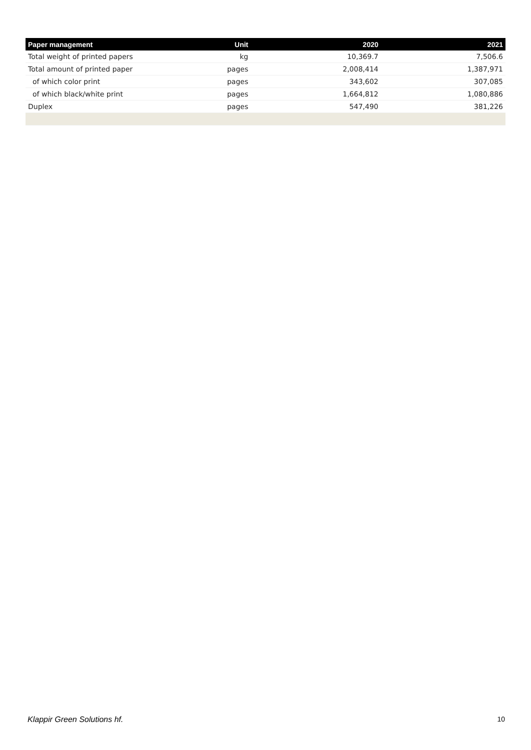| Paper management | Unit | 2020 | 2021 |
| --- | --- | --- | --- |
| Total weight of printed papers | kg | 10,369.7 | 7,506.6 |
| Total amount of printed paper | pages | 2,008,414 | 1,387,971 |
| of which color print | pages | 343,602 | 307,085 |
| of which black/white print | pages | 1,664,812 | 1,080,886 |
| Duplex | pages | 547,490 | 381,226 |
Klappir Green Solutions hf. 10